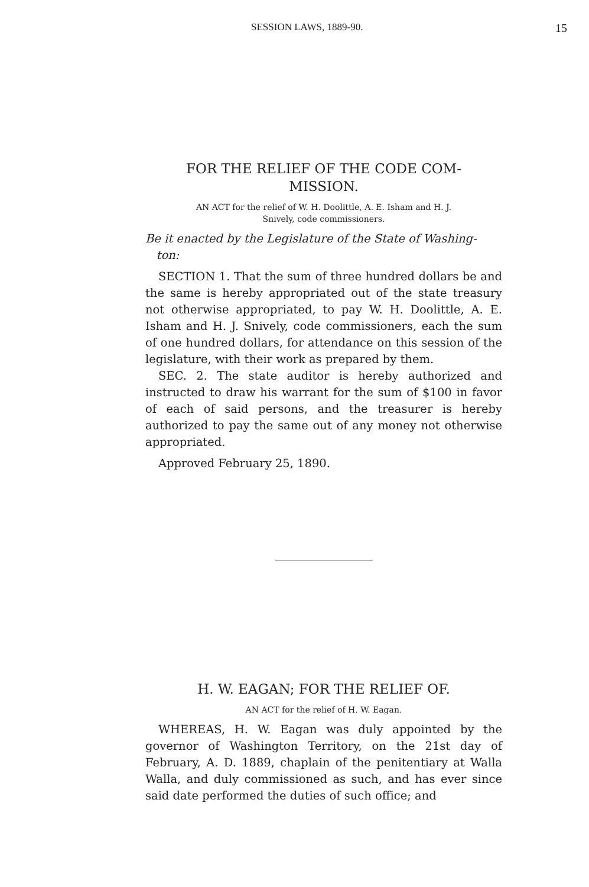SESSION LAWS, 1889-90. 15
FOR THE RELIEF OF THE CODE COM-
MISSION.
AN ACT for the relief of W. H. Doolittle, A. E. Isham and H. J.
Snively, code commissioners.
Be it enacted by the Legislature of the State of Washing-
ton:
SECTION 1. That the sum of three hundred dollars be and the same is hereby appropriated out of the state treasury not otherwise appropriated, to pay W. H. Doolittle, A. E. Isham and H. J. Snively, code commissioners, each the sum of one hundred dollars, for attendance on this session of the legislature, with their work as prepared by them.
SEC. 2. The state auditor is hereby authorized and instructed to draw his warrant for the sum of $100 in favor of each of said persons, and the treasurer is hereby authorized to pay the same out of any money not otherwise appropriated.
Approved February 25, 1890.
H. W. EAGAN; FOR THE RELIEF OF.
AN ACT for the relief of H. W. Eagan.
WHEREAS, H. W. Eagan was duly appointed by the governor of Washington Territory, on the 21st day of February, A. D. 1889, chaplain of the penitentiary at Walla Walla, and duly commissioned as such, and has ever since said date performed the duties of such office; and